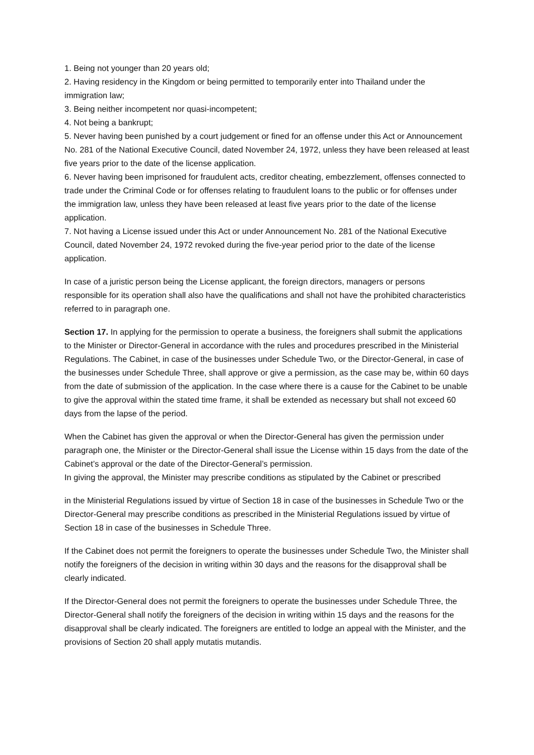1. Being not younger than 20 years old;
2. Having residency in the Kingdom or being permitted to temporarily enter into Thailand under the immigration law;
3. Being neither incompetent nor quasi-incompetent;
4. Not being a bankrupt;
5. Never having been punished by a court judgement or fined for an offense under this Act or Announcement No. 281 of the National Executive Council, dated November 24, 1972, unless they have been released at least five years prior to the date of the license application.
6. Never having been imprisoned for fraudulent acts, creditor cheating, embezzlement, offenses connected to trade under the Criminal Code or for offenses relating to fraudulent loans to the public or for offenses under the immigration law, unless they have been released at least five years prior to the date of the license application.
7. Not having a License issued under this Act or under Announcement No. 281 of the National Executive Council, dated November 24, 1972 revoked during the five-year period prior to the date of the license application.
In case of a juristic person being the License applicant, the foreign directors, managers or persons responsible for its operation shall also have the qualifications and shall not have the prohibited characteristics referred to in paragraph one.
Section 17. In applying for the permission to operate a business, the foreigners shall submit the applications to the Minister or Director-General in accordance with the rules and procedures prescribed in the Ministerial Regulations. The Cabinet, in case of the businesses under Schedule Two, or the Director-General, in case of the businesses under Schedule Three, shall approve or give a permission, as the case may be, within 60 days from the date of submission of the application. In the case where there is a cause for the Cabinet to be unable to give the approval within the stated time frame, it shall be extended as necessary but shall not exceed 60 days from the lapse of the period.
When the Cabinet has given the approval or when the Director-General has given the permission under paragraph one, the Minister or the Director-General shall issue the License within 15 days from the date of the Cabinet’s approval or the date of the Director-General’s permission.
In giving the approval, the Minister may prescribe conditions as stipulated by the Cabinet or prescribed
in the Ministerial Regulations issued by virtue of Section 18 in case of the businesses in Schedule Two or the Director-General may prescribe conditions as prescribed in the Ministerial Regulations issued by virtue of Section 18 in case of the businesses in Schedule Three.
If the Cabinet does not permit the foreigners to operate the businesses under Schedule Two, the Minister shall notify the foreigners of the decision in writing within 30 days and the reasons for the disapproval shall be clearly indicated.
If the Director-General does not permit the foreigners to operate the businesses under Schedule Three, the Director-General shall notify the foreigners of the decision in writing within 15 days and the reasons for the disapproval shall be clearly indicated. The foreigners are entitled to lodge an appeal with the Minister, and the provisions of Section 20 shall apply mutatis mutandis.